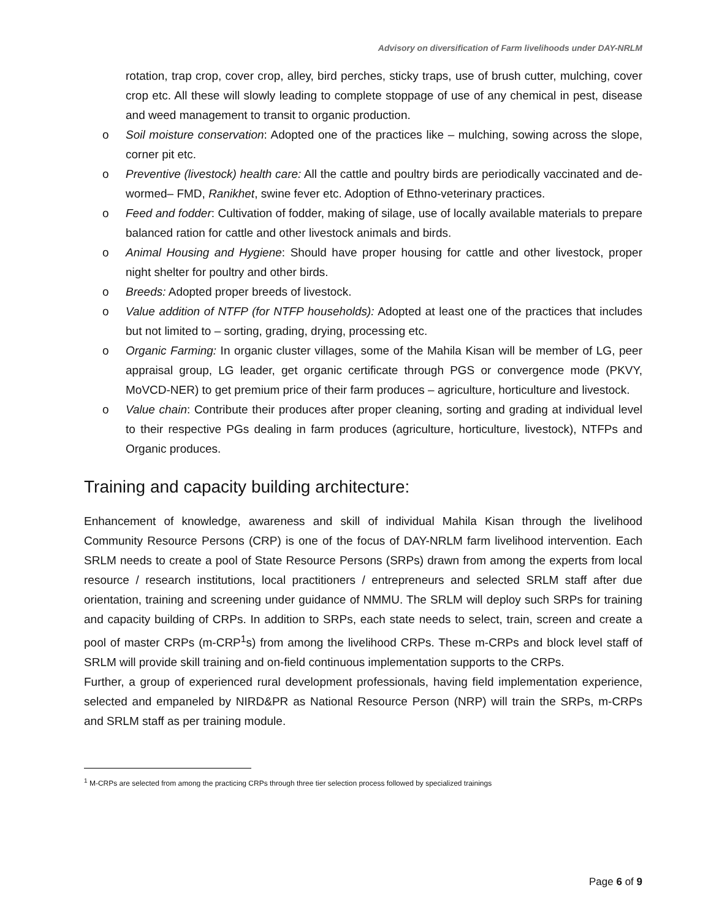Advisory on diversification of Farm livelihoods under DAY-NRLM
rotation, trap crop, cover crop, alley, bird perches, sticky traps, use of brush cutter, mulching, cover crop etc. All these will slowly leading to complete stoppage of use of any chemical in pest, disease and weed management to transit to organic production.
o Soil moisture conservation: Adopted one of the practices like – mulching, sowing across the slope, corner pit etc.
o Preventive (livestock) health care: All the cattle and poultry birds are periodically vaccinated and de-wormed– FMD, Ranikhet, swine fever etc. Adoption of Ethno-veterinary practices.
o Feed and fodder: Cultivation of fodder, making of silage, use of locally available materials to prepare balanced ration for cattle and other livestock animals and birds.
o Animal Housing and Hygiene: Should have proper housing for cattle and other livestock, proper night shelter for poultry and other birds.
o Breeds: Adopted proper breeds of livestock.
o Value addition of NTFP (for NTFP households): Adopted at least one of the practices that includes but not limited to – sorting, grading, drying, processing etc.
o Organic Farming: In organic cluster villages, some of the Mahila Kisan will be member of LG, peer appraisal group, LG leader, get organic certificate through PGS or convergence mode (PKVY, MoVCD-NER) to get premium price of their farm produces – agriculture, horticulture and livestock.
o Value chain: Contribute their produces after proper cleaning, sorting and grading at individual level to their respective PGs dealing in farm produces (agriculture, horticulture, livestock), NTFPs and Organic produces.
Training and capacity building architecture:
Enhancement of knowledge, awareness and skill of individual Mahila Kisan through the livelihood Community Resource Persons (CRP) is one of the focus of DAY-NRLM farm livelihood intervention. Each SRLM needs to create a pool of State Resource Persons (SRPs) drawn from among the experts from local resource / research institutions, local practitioners / entrepreneurs and selected SRLM staff after due orientation, training and screening under guidance of NMMU. The SRLM will deploy such SRPs for training and capacity building of CRPs. In addition to SRPs, each state needs to select, train, screen and create a pool of master CRPs (m-CRP<sup>1</sup>s) from among the livelihood CRPs. These m-CRPs and block level staff of SRLM will provide skill training and on-field continuous implementation supports to the CRPs.
Further, a group of experienced rural development professionals, having field implementation experience, selected and empaneled by NIRD&PR as National Resource Person (NRP) will train the SRPs, m-CRPs and SRLM staff as per training module.
<sup>1</sup> M-CRPs are selected from among the practicing CRPs through three tier selection process followed by specialized trainings
Page 6 of 9